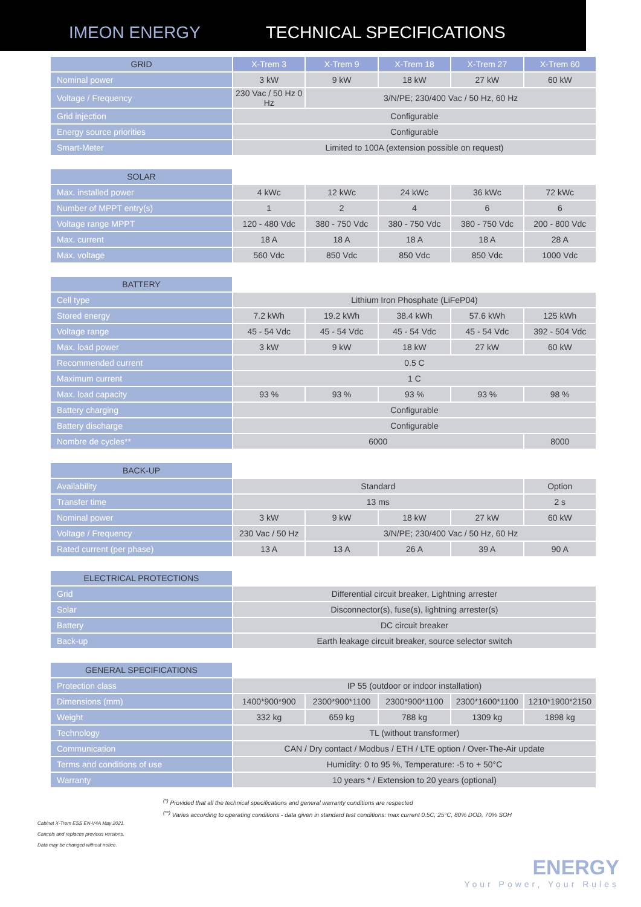IMEON ENERGY
TECHNICAL SPECIFICATIONS
| GRID | X-Trem 3 | X-Trem 9 | X-Trem 18 | X-Trem 27 | X-Trem 60 |
| --- | --- | --- | --- | --- | --- |
| Nominal power | 3 kW | 9 kW | 18 kW | 27 kW | 60 kW |
| Voltage / Frequency | 230 Vac / 50 Hz 0 Hz | 3/N/PE; 230/400 Vac / 50 Hz, 60 Hz | | | |
| Grid injection | Configurable | | | | |
| Energy source priorities | Configurable | | | | |
| Smart-Meter | Limited to 100A (extension possible on request) | | | | |
| SOLAR | | | | | |
| Max. installed power | 4 kWc | 12 kWc | 24 kWc | 36 kWc | 72 kWc |
| Number of MPPT entry(s) | 1 | 2 | 4 | 6 | 6 |
| Voltage range MPPT | 120 - 480 Vdc | 380 - 750 Vdc | 380 - 750 Vdc | 380 - 750 Vdc | 200 - 800 Vdc |
| Max. current | 18 A | 18 A | 18 A | 18 A | 28 A |
| Max. voltage | 560 Vdc | 850 Vdc | 850 Vdc | 850 Vdc | 1000 Vdc |
| BATTERY | | | | | |
| Cell type | Lithium Iron Phosphate (LiFeP04) | | | | |
| Stored energy | 7.2 kWh | 19.2 kWh | 38.4 kWh | 57.6 kWh | 125 kWh |
| Voltage range | 45 - 54 Vdc | 45 - 54 Vdc | 45 - 54 Vdc | 45 - 54 Vdc | 392 - 504 Vdc |
| Max. load power | 3 kW | 9 kW | 18 kW | 27 kW | 60 kW |
| Recommended current | 0.5 C | | | | |
| Maximum current | 1 C | | | | |
| Max. load capacity | 93 % | 93 % | 93 % | 93 % | 98 % |
| Battery charging | Configurable | | | | |
| Battery discharge | Configurable | | | | |
| Nombre de cycles** | 6000 | | | | 8000 |
| BACK-UP | | | | | |
| Availability | Standard | | | | Option |
| Transfer time | 13 ms | | | | 2 s |
| Nominal power | 3 kW | 9 kW | 18 kW | 27 kW | 60 kW |
| Voltage / Frequency | 230 Vac / 50 Hz | 3/N/PE; 230/400 Vac / 50 Hz, 60 Hz | | | |
| Rated current (per phase) | 13 A | 13 A | 26 A | 39 A | 90 A |
| ELECTRICAL PROTECTIONS | | | | | |
| Grid | Differential circuit breaker, Lightning arrester | | | | |
| Solar | Disconnector(s), fuse(s), lightning arrester(s) | | | | |
| Battery | DC circuit breaker | | | | |
| Back-up | Earth leakage circuit breaker, source selector switch | | | | |
| GENERAL SPECIFICATIONS | | | | | |
| Protection class | IP 55 (outdoor or indoor installation) | | | | |
| Dimensions (mm) | 1400*900*900 | 2300*900*1100 | 2300*900*1100 | 2300*1600*1100 | 1210*1900*2150 |
| Weight | 332 kg | 659 kg | 788 kg | 1309 kg | 1898 kg |
| Technology | TL (without transformer) | | | | |
| Communication | CAN / Dry contact / Modbus / ETH / LTE option / Over-The-Air update | | | | |
| Terms and conditions of use | Humidity: 0 to 95 %, Temperature: -5 to + 50°C | | | | |
| Warranty | 10 years * / Extension to 20 years (optional) | | | | |
<sup>(*)</sup> Provided that all the technical specifications and general warranty conditions are respected
<sup>(**)</sup> Varies according to operating conditions - data given in standard test conditions: max current 0.5C, 25°C, 80% DOD, 70% SOH
Cabinet X-Trem ESS EN-V4A May 2021.
Cancels and replaces previous versions.
Data may be changed without notice.
ENERGY
Your Power, Your Rules